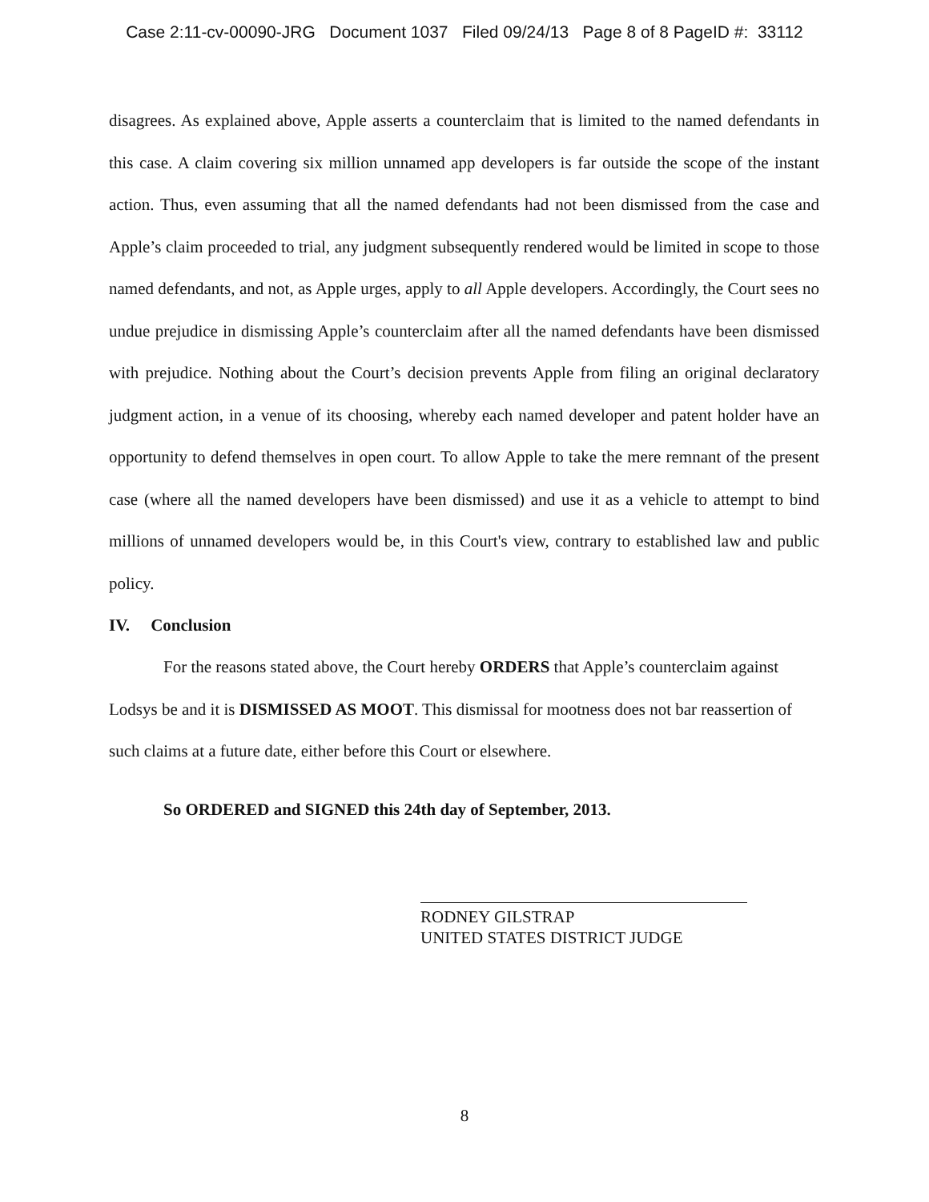Case 2:11-cv-00090-JRG Document 1037 Filed 09/24/13 Page 8 of 8 PageID #: 33112
disagrees. As explained above, Apple asserts a counterclaim that is limited to the named defendants in this case. A claim covering six million unnamed app developers is far outside the scope of the instant action. Thus, even assuming that all the named defendants had not been dismissed from the case and Apple’s claim proceeded to trial, any judgment subsequently rendered would be limited in scope to those named defendants, and not, as Apple urges, apply to all Apple developers. Accordingly, the Court sees no undue prejudice in dismissing Apple’s counterclaim after all the named defendants have been dismissed with prejudice. Nothing about the Court’s decision prevents Apple from filing an original declaratory judgment action, in a venue of its choosing, whereby each named developer and patent holder have an opportunity to defend themselves in open court. To allow Apple to take the mere remnant of the present case (where all the named developers have been dismissed) and use it as a vehicle to attempt to bind millions of unnamed developers would be, in this Court's view, contrary to established law and public policy.
IV. Conclusion
For the reasons stated above, the Court hereby ORDERS that Apple’s counterclaim against Lodsys be and it is DISMISSED AS MOOT. This dismissal for mootness does not bar reassertion of such claims at a future date, either before this Court or elsewhere.
So ORDERED and SIGNED this 24th day of September, 2013.
RODNEY GILSTRAP
UNITED STATES DISTRICT JUDGE
8